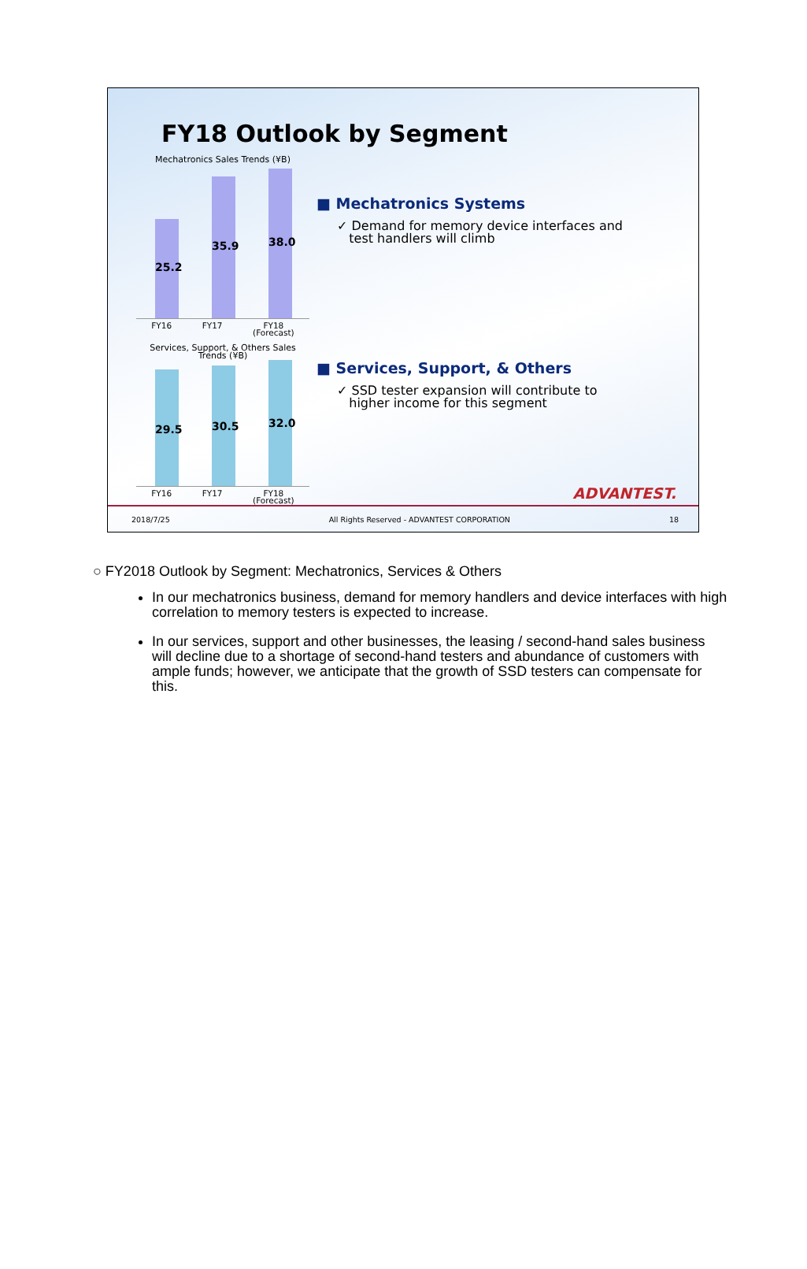FY18 Outlook by Segment
Mechatronics Sales Trends (¥B)
25.2
35.9 38.0
FY16 FY17 FY18
(Forecast)
Services, Support, & Others Sales
Trends (¥B)
29.5 30.5 32.0
FY16 FY17 FY18
(Forecast)
■ Mechatronics Systems
✓ Demand for memory device interfaces and
test handlers will climb
■ Services, Support, & Others
✓ SSD tester expansion will contribute to
higher income for this segment
ADVANTEST.
2018/7/25 All Rights Reserved - ADVANTEST CORPORATION 18
○ FY2018 Outlook by Segment: Mechatronics, Services & Others
In our mechatronics business, demand for memory handlers and device interfaces with high correlation to memory testers is expected to increase.
In our services, support and other businesses, the leasing / second-hand sales business will decline due to a shortage of second-hand testers and abundance of customers with ample funds; however, we anticipate that the growth of SSD testers can compensate for this.